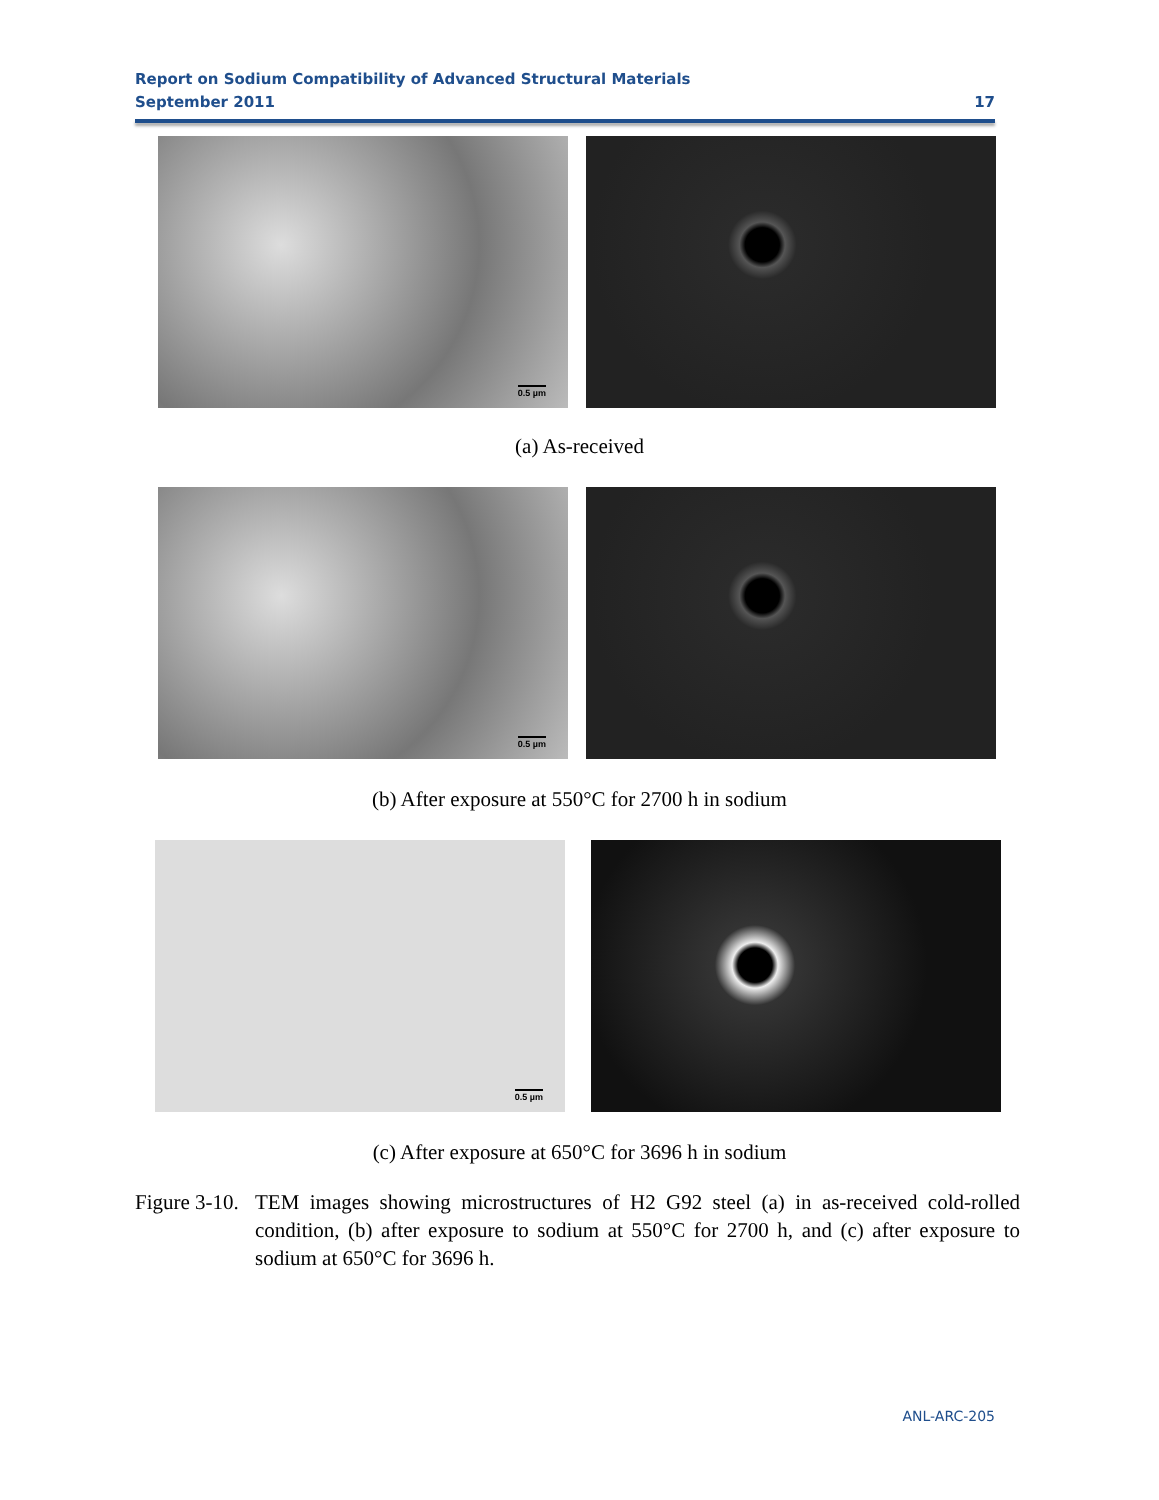Report on Sodium Compatibility of Advanced Structural Materials
September 2011 17
0.5 µm
(a) As-received
0.5 µm
(b) After exposure at 550°C for 2700 h in sodium
0.5 µm
(c) After exposure at 650°C for 3696 h in sodium
Figure 3-10.
TEM images showing microstructures of H2 G92 steel (a) in as-received cold-rolled condition, (b) after exposure to sodium at 550°C for 2700 h, and (c) after exposure to sodium at 650°C for 3696 h.
ANL-ARC-205